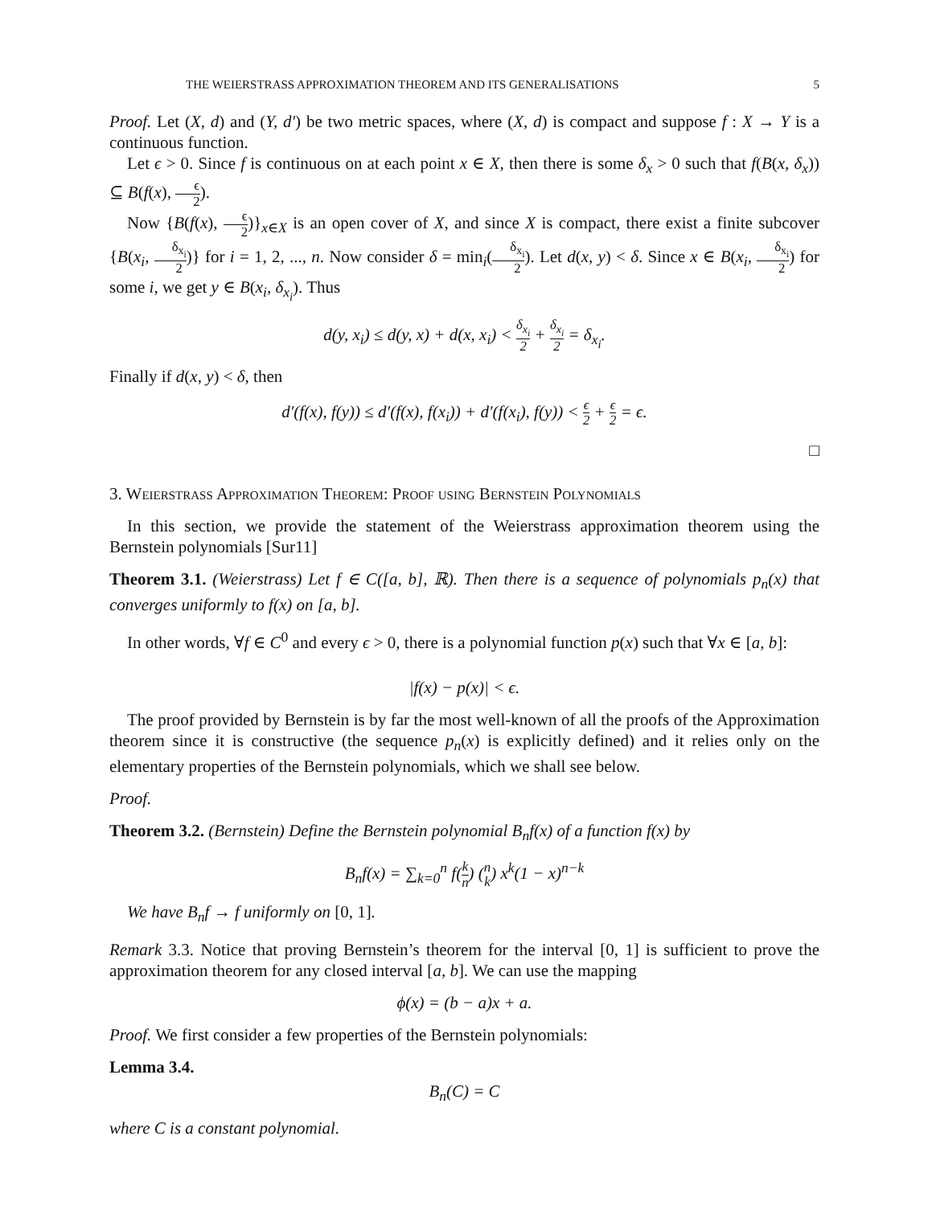THE WEIERSTRASS APPROXIMATION THEOREM AND ITS GENERALISATIONS 5
Proof. Let (X, d) and (Y, d′) be two metric spaces, where (X, d) is compact and suppose f : X → Y is a continuous function.
Let ϵ > 0. Since f is continuous on at each point x ∈ X, then there is some δ<sub>x</sub> > 0 such that f(B(x, δ<sub>x</sub>)) ⊆ B(f(x), ϵ 2).
Now {B(f(x), ϵ 2)}<sub>x∈X</sub> is an open cover of X, and since X is compact, there exist a finite subcover {B(x<sub>i</sub>, δ<sub>x<sub>i</sub></sub> 2)} for i = 1, 2, ..., n. Now consider δ = min<sub>i</sub>(δ<sub>x<sub>i</sub></sub> 2). Let d(x, y) < δ. Since x ∈ B(x<sub>i</sub>, δ<sub>x<sub>i</sub></sub> 2) for some i, we get y ∈ B(x<sub>i</sub>, δ<sub>x<sub>i</sub></sub>). Thus
d(y, x<sub>i</sub>) ≤ d(y, x) + d(x, x<sub>i</sub>) < δ<sub>x<sub>i</sub></sub> 2 + δ<sub>x<sub>i</sub></sub> 2 = δ<sub>x<sub>i</sub></sub>.
Finally if d(x, y) < δ, then
d′(f(x), f(y)) ≤ d′(f(x), f(x<sub>i</sub>)) + d′(f(x<sub>i</sub>), f(y)) < ϵ 2 + ϵ 2 = ϵ.
□
3. Weierstrass Approximation Theorem: Proof using Bernstein Polynomials
In this section, we provide the statement of the Weierstrass approximation theorem using the Bernstein polynomials [Sur11]
Theorem 3.1. (Weierstrass) Let f ∈ C([a, b], ℝ). Then there is a sequence of polynomials p<sub>n</sub>(x) that converges uniformly to f(x) on [a, b].
In other words, ∀f ∈ C<sup>0</sup> and every ϵ > 0, there is a polynomial function p(x) such that ∀x ∈ [a, b]:
|f(x) − p(x)| < ϵ.
The proof provided by Bernstein is by far the most well-known of all the proofs of the Approximation theorem since it is constructive (the sequence p<sub>n</sub>(x) is explicitly defined) and it relies only on the elementary properties of the Bernstein polynomials, which we shall see below.
Proof.
Theorem 3.2. (Bernstein) Define the Bernstein polynomial B<sub>n</sub>f(x) of a function f(x) by
B<sub>n</sub>f(x) = ∑<sub>k=0</sub><sup>n</sup> f(k n) (n k) x<sup>k</sup>(1 − x)<sup>n−k</sup>
We have B<sub>n</sub>f → f uniformly on [0, 1].
Remark 3.3. Notice that proving Bernstein’s theorem for the interval [0, 1] is sufficient to prove the approximation theorem for any closed interval [a, b]. We can use the mapping
ϕ(x) = (b − a)x + a.
Proof. We first consider a few properties of the Bernstein polynomials:
Lemma 3.4.
B<sub>n</sub>(C) = C
where C is a constant polynomial.